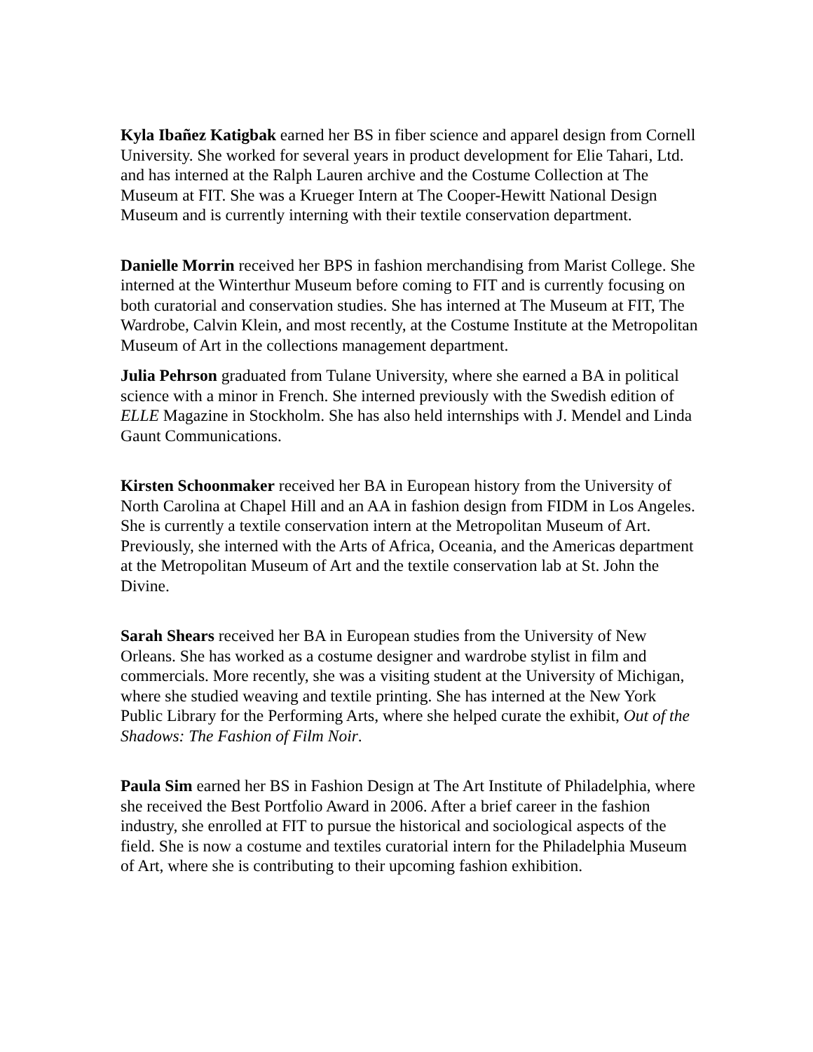Kyla Ibañez Katigbak earned her BS in fiber science and apparel design from Cornell University. She worked for several years in product development for Elie Tahari, Ltd. and has interned at the Ralph Lauren archive and the Costume Collection at The Museum at FIT. She was a Krueger Intern at The Cooper-Hewitt National Design Museum and is currently interning with their textile conservation department.
Danielle Morrin received her BPS in fashion merchandising from Marist College. She interned at the Winterthur Museum before coming to FIT and is currently focusing on both curatorial and conservation studies. She has interned at The Museum at FIT, The Wardrobe, Calvin Klein, and most recently, at the Costume Institute at the Metropolitan Museum of Art in the collections management department.
Julia Pehrson graduated from Tulane University, where she earned a BA in political science with a minor in French. She interned previously with the Swedish edition of ELLE Magazine in Stockholm. She has also held internships with J. Mendel and Linda Gaunt Communications.
Kirsten Schoonmaker received her BA in European history from the University of North Carolina at Chapel Hill and an AA in fashion design from FIDM in Los Angeles. She is currently a textile conservation intern at the Metropolitan Museum of Art. Previously, she interned with the Arts of Africa, Oceania, and the Americas department at the Metropolitan Museum of Art and the textile conservation lab at St. John the Divine.
Sarah Shears received her BA in European studies from the University of New Orleans. She has worked as a costume designer and wardrobe stylist in film and commercials. More recently, she was a visiting student at the University of Michigan, where she studied weaving and textile printing. She has interned at the New York Public Library for the Performing Arts, where she helped curate the exhibit, Out of the Shadows: The Fashion of Film Noir.
Paula Sim earned her BS in Fashion Design at The Art Institute of Philadelphia, where she received the Best Portfolio Award in 2006. After a brief career in the fashion industry, she enrolled at FIT to pursue the historical and sociological aspects of the field. She is now a costume and textiles curatorial intern for the Philadelphia Museum of Art, where she is contributing to their upcoming fashion exhibition.